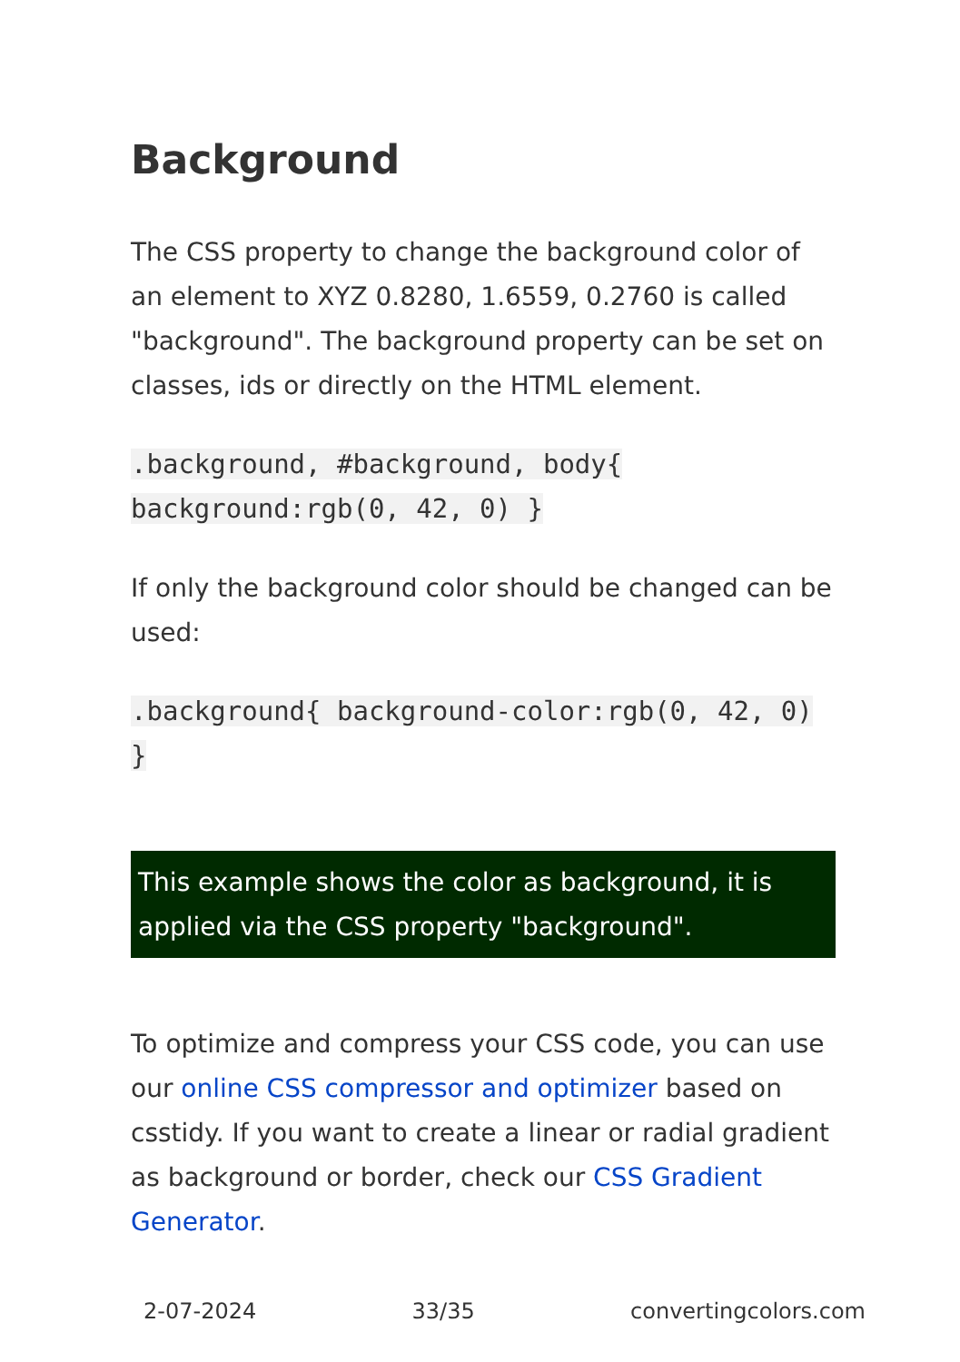Background
The CSS property to change the background color of an element to XYZ 0.8280, 1.6559, 0.2760 is called "background". The background property can be set on classes, ids or directly on the HTML element.
.background, #background, body{ background:rgb(0, 42, 0) }
If only the background color should be changed can be used:
.background{ background-color:rgb(0, 42, 0) }
This example shows the color as background, it is applied via the CSS property "background".
To optimize and compress your CSS code, you can use our online CSS compressor and optimizer based on csstidy. If you want to create a linear or radial gradient as background or border, check our CSS Gradient Generator.
2-07-2024 33/35 convertingcolors.com